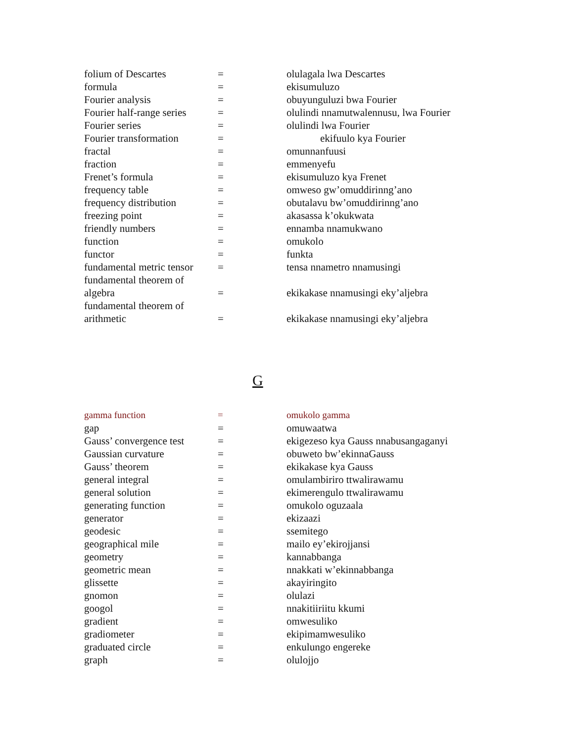| folium of Descartes | = | olulagala lwa Descartes |
| formula | = | ekisumuluzo |
| Fourier analysis | = | obuyunguluzi bwa Fourier |
| Fourier half-range series | = | olulindi nnamutwalennusu, lwa Fourier |
| Fourier series | = | olulindi lwa Fourier |
| Fourier transformation | = | ekifuulo kya Fourier |
| fractal | = | omunnanfuusi |
| fraction | = | emmenyefu |
| Frenet’s formula | = | ekisumuluzo kya Frenet |
| frequency table | = | omweso gw’omuddirinng’ano |
| frequency distribution | = | obutalavu bw’omuddirinng’ano |
| freezing point | = | akasassa k’okukwata |
| friendly numbers | = | ennamba nnamukwano |
| function | = | omukolo |
| functor | = | funkta |
| fundamental metric tensor | = | tensa nnametro nnamusingi |
| fundamental theorem of algebra | = | ekikakase nnamusingi eky’aljebra |
| fundamental theorem of arithmetic | = | ekikakase nnamusingi eky’aljebra |
G
| gamma function | = | omukolo gamma |
| gap | = | omuwaatwa |
| Gauss’ convergence test | = | ekigezeso kya Gauss nnabusangaganyi |
| Gaussian curvature | = | obuweto bw’ekinnaGauss |
| Gauss’ theorem | = | ekikakase kya Gauss |
| general integral | = | omulambiriro ttwalirawamu |
| general solution | = | ekimerengulo ttwalirawamu |
| generating function | = | omukolo oguzaala |
| generator | = | ekizaazi |
| geodesic | = | ssemitego |
| geographical mile | = | mailo ey’ekirojjansi |
| geometry | = | kannabbanga |
| geometric mean | = | nnakkati w’ekinnabbanga |
| glissette | = | akayiringito |
| gnomon | = | olulazi |
| googol | = | nnakitiiriitu kkumi |
| gradient | = | omwesuliko |
| gradiometer | = | ekipimamwesuliko |
| graduated circle | = | enkulungo engereke |
| graph | = | olulojjo |